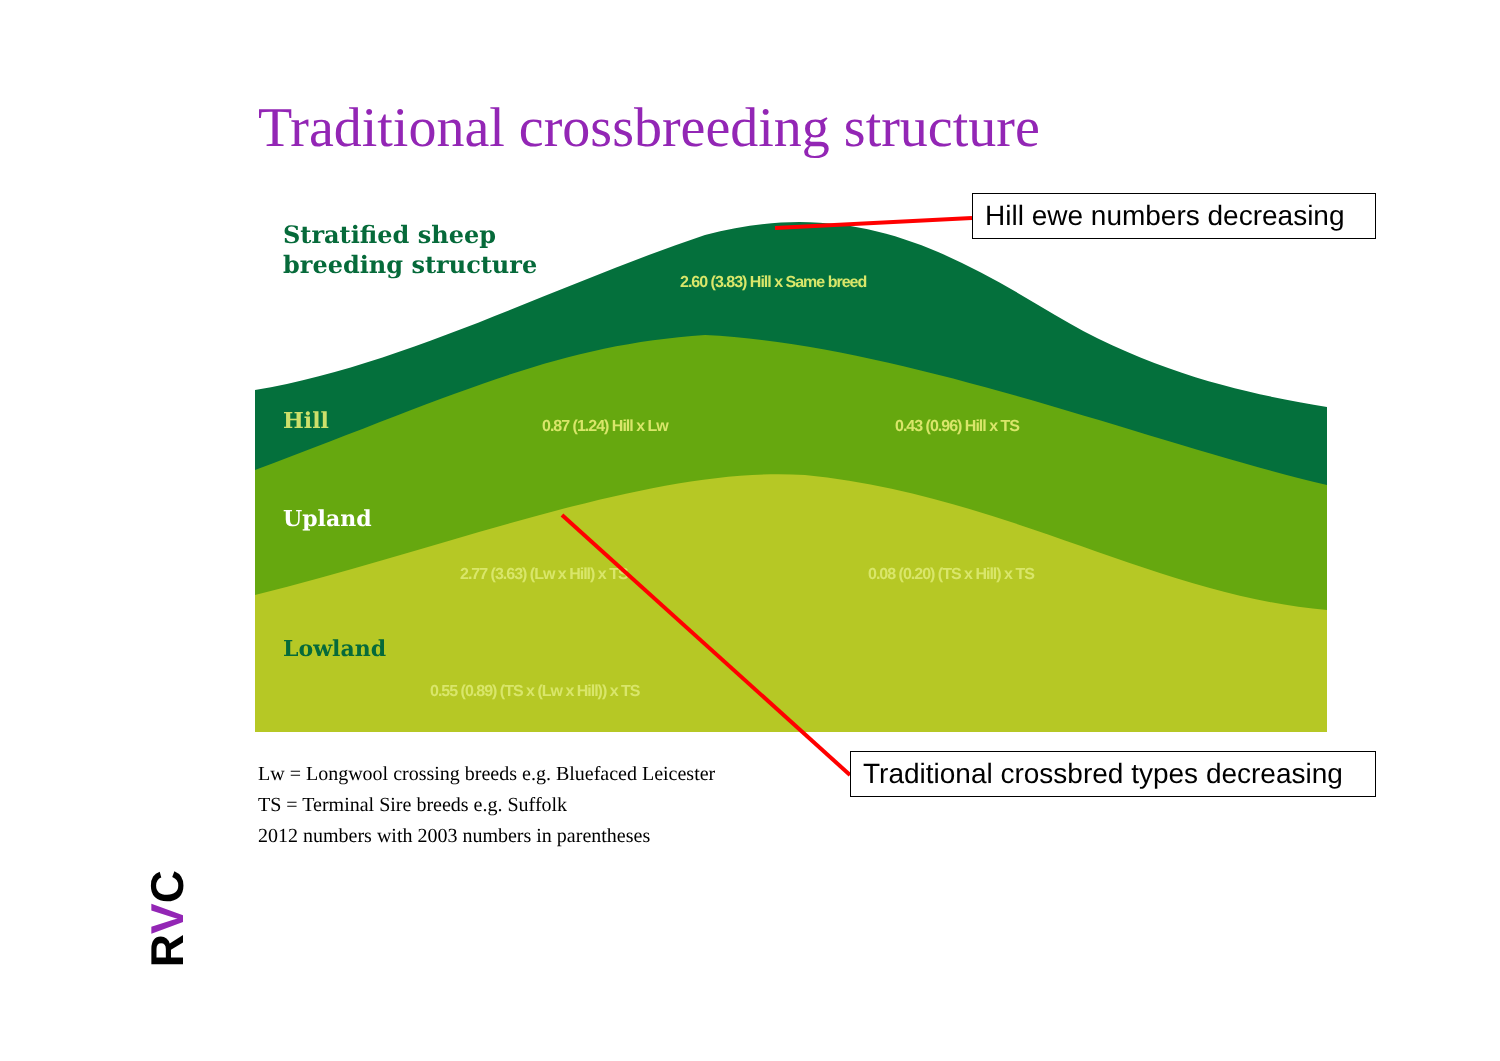Traditional crossbreeding structure
Stratified sheep
breeding structure
Hill
Upland
Lowland
2.60 (3.83) Hill x Same breed
0.87 (1.24) Hill x Lw 0.43 (0.96) Hill x TS
2.77 (3.63) (Lw x Hill) x TS 0.08 (0.20) (TS x Hill) x TS
0.55 (0.89) (TS x (Lw x Hill)) x TS
Hill ewe numbers decreasing
Traditional crossbred types decreasing
Lw = Longwool crossing breeds e.g. Bluefaced Leicester
TS = Terminal Sire breeds e.g. Suffolk
2012 numbers with 2003 numbers in parentheses
RVC